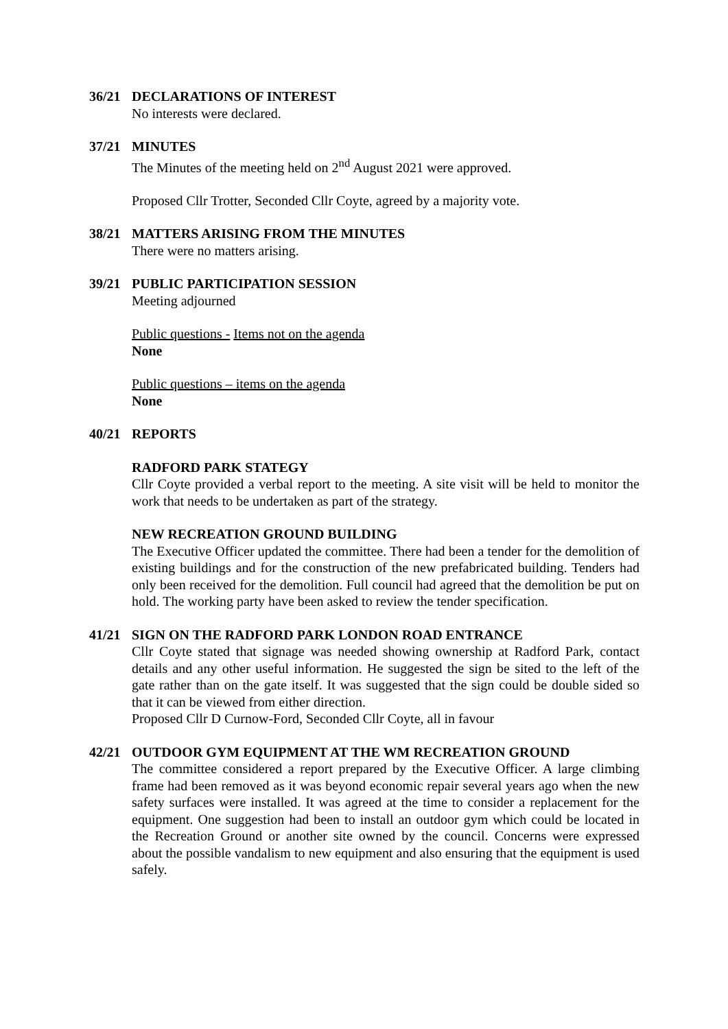36/21 DECLARATIONS OF INTEREST
No interests were declared.
37/21 MINUTES
The Minutes of the meeting held on 2<sup>nd</sup> August 2021 were approved.
Proposed Cllr Trotter, Seconded Cllr Coyte, agreed by a majority vote.
38/21 MATTERS ARISING FROM THE MINUTES
There were no matters arising.
39/21 PUBLIC PARTICIPATION SESSION
Meeting adjourned
Public questions - Items not on the agenda
None
Public questions – items on the agenda
None
40/21 REPORTS
RADFORD PARK STATEGY
Cllr Coyte provided a verbal report to the meeting. A site visit will be held to monitor the work that needs to be undertaken as part of the strategy.
NEW RECREATION GROUND BUILDING
The Executive Officer updated the committee. There had been a tender for the demolition of existing buildings and for the construction of the new prefabricated building. Tenders had only been received for the demolition. Full council had agreed that the demolition be put on hold. The working party have been asked to review the tender specification.
41/21 SIGN ON THE RADFORD PARK LONDON ROAD ENTRANCE
Cllr Coyte stated that signage was needed showing ownership at Radford Park, contact details and any other useful information. He suggested the sign be sited to the left of the gate rather than on the gate itself. It was suggested that the sign could be double sided so that it can be viewed from either direction.
Proposed Cllr D Curnow-Ford, Seconded Cllr Coyte, all in favour
42/21 OUTDOOR GYM EQUIPMENT AT THE WM RECREATION GROUND
The committee considered a report prepared by the Executive Officer. A large climbing frame had been removed as it was beyond economic repair several years ago when the new safety surfaces were installed. It was agreed at the time to consider a replacement for the equipment. One suggestion had been to install an outdoor gym which could be located in the Recreation Ground or another site owned by the council. Concerns were expressed about the possible vandalism to new equipment and also ensuring that the equipment is used safely.